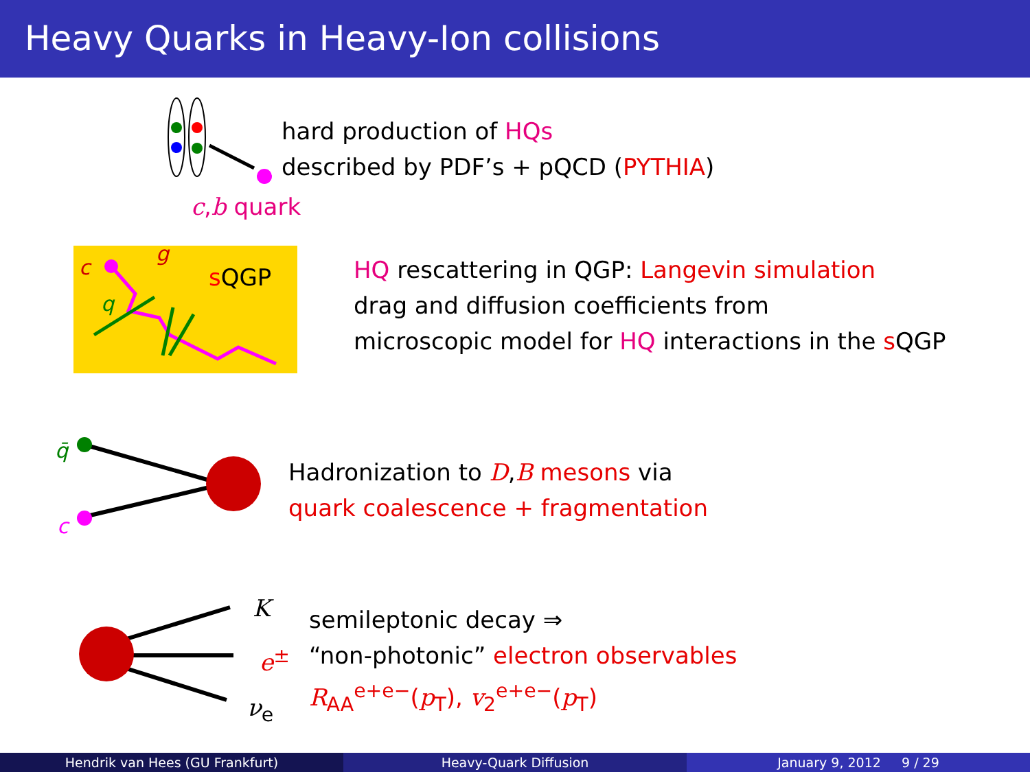Heavy Quarks in Heavy-Ion collisions
hard production of HQs
described by PDF’s + pQCD (PYTHIA)
c,b quark
c
g
q
sQGP
HQ rescattering in QGP: Langevin simulation
drag and diffusion coefficients from
microscopic model for HQ interactions in the s QGP
q̄
c
Hadronization to D,B mesons via
quark coalescence + fragmentation
K
e<sup>±</sup>
ν<sub>e</sub>
semileptonic decay ⇒
“non-photonic” electron observables
R<sub>AA</sub><sup>e+e−</sup>(p<sub>T</sub>), v<sub>2</sub><sup>e+e−</sup>(p<sub>T</sub>)
Hendrik van Hees (GU Frankfurt)
Heavy-Quark Diffusion January 9, 2012 9 / 29